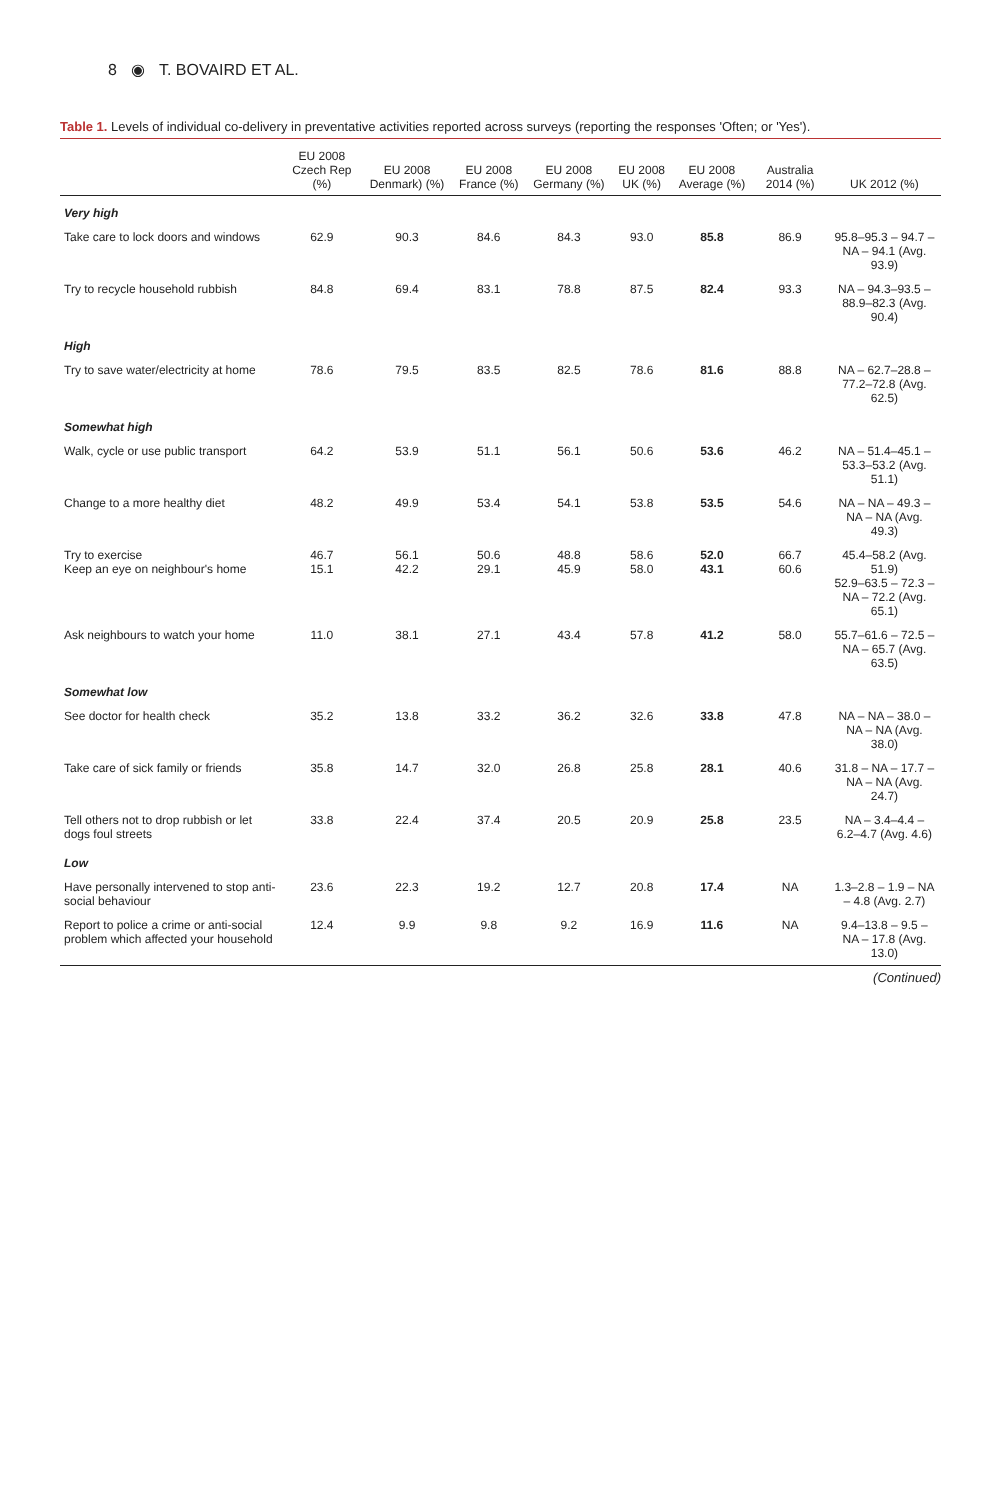8 ◉ T. BOVAIRD ET AL.
Table 1. Levels of individual co-delivery in preventative activities reported across surveys (reporting the responses 'Often; or 'Yes').
| | EU 2008 Czech Rep (%) | EU 2008 Denmark) (%) | EU 2008 France (%) | EU 2008 Germany (%) | EU 2008 UK (%) | EU 2008 Average (%) | Australia 2014 (%) | UK 2012 (%) |
| --- | --- | --- | --- | --- | --- | --- | --- | --- |
| Very high | | | | | | | | |
| Take care to lock doors and windows | 62.9 | 90.3 | 84.6 | 84.3 | 93.0 | 85.8 | 86.9 | 95.8–95.3 – 94.7 – NA – 94.1 (Avg. 93.9) |
| Try to recycle household rubbish | 84.8 | 69.4 | 83.1 | 78.8 | 87.5 | 82.4 | 93.3 | NA – 94.3–93.5 – 88.9–82.3 (Avg. 90.4) |
| High | | | | | | | | |
| Try to save water/electricity at home | 78.6 | 79.5 | 83.5 | 82.5 | 78.6 | 81.6 | 88.8 | NA – 62.7–28.8 – 77.2–72.8 (Avg. 62.5) |
| Somewhat high | | | | | | | | |
| Walk, cycle or use public transport | 64.2 | 53.9 | 51.1 | 56.1 | 50.6 | 53.6 | 46.2 | NA – 51.4–45.1 – 53.3–53.2 (Avg. 51.1) |
| Change to a more healthy diet | 48.2 | 49.9 | 53.4 | 54.1 | 53.8 | 53.5 | 54.6 | NA – NA – 49.3 – NA – NA (Avg. 49.3) |
| Try to exercise Keep an eye on neighbour's home | 46.7 15.1 | 56.1 42.2 | 50.6 29.1 | 48.8 45.9 | 58.6 58.0 | 52.0 43.1 | 66.7 60.6 | 45.4–58.2 (Avg. 51.9) 52.9–63.5 – 72.3 – NA – 72.2 (Avg. 65.1) |
| Ask neighbours to watch your home | 11.0 | 38.1 | 27.1 | 43.4 | 57.8 | 41.2 | 58.0 | 55.7–61.6 – 72.5 – NA – 65.7 (Avg. 63.5) |
| Somewhat low | | | | | | | | |
| See doctor for health check | 35.2 | 13.8 | 33.2 | 36.2 | 32.6 | 33.8 | 47.8 | NA – NA – 38.0 – NA – NA (Avg. 38.0) |
| Take care of sick family or friends | 35.8 | 14.7 | 32.0 | 26.8 | 25.8 | 28.1 | 40.6 | 31.8 – NA – 17.7 – NA – NA (Avg. 24.7) |
| Tell others not to drop rubbish or let dogs foul streets | 33.8 | 22.4 | 37.4 | 20.5 | 20.9 | 25.8 | 23.5 | NA – 3.4–4.4 – 6.2–4.7 (Avg. 4.6) |
| Low | | | | | | | | |
| Have personally intervened to stop anti-social behaviour | 23.6 | 22.3 | 19.2 | 12.7 | 20.8 | 17.4 | NA | 1.3–2.8 – 1.9 – NA – 4.8 (Avg. 2.7) |
| Report to police a crime or anti-social problem which affected your household | 12.4 | 9.9 | 9.8 | 9.2 | 16.9 | 11.6 | NA | 9.4–13.8 – 9.5 – NA – 17.8 (Avg. 13.0) |
(Continued)